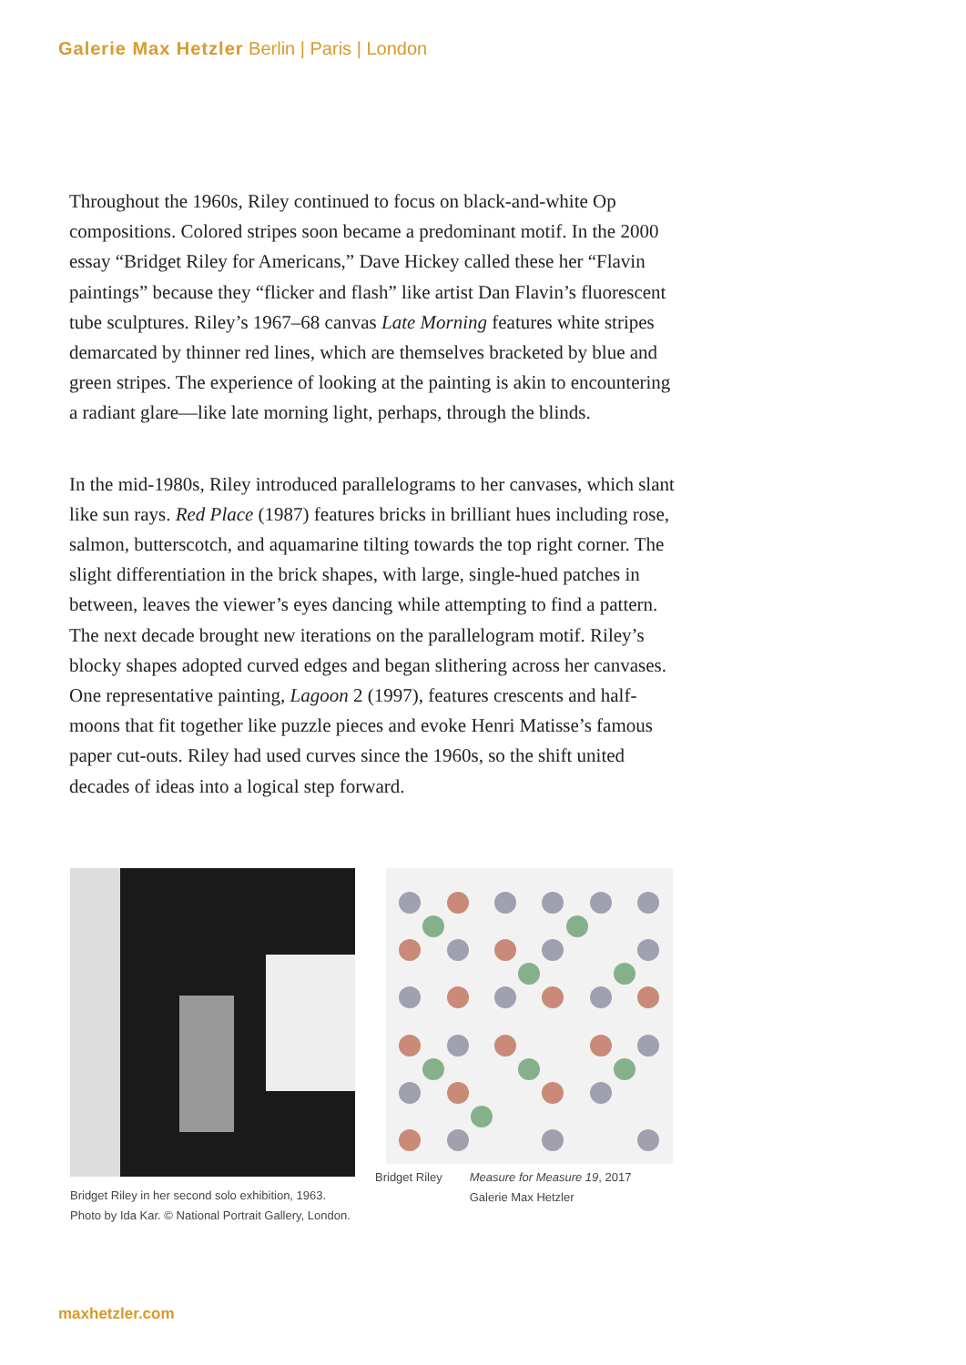Galerie Max Hetzler Berlin | Paris | London
Throughout the 1960s, Riley continued to focus on black-and-white Op compositions. Colored stripes soon became a predominant motif. In the 2000 essay “Bridget Riley for Americans,” Dave Hickey called these her “Flavin paintings” because they “flicker and flash” like artist Dan Flavin’s fluorescent tube sculptures. Riley’s 1967–68 canvas Late Morning features white stripes demarcated by thinner red lines, which are themselves bracketed by blue and green stripes. The experience of looking at the painting is akin to encountering a radiant glare—like late morning light, perhaps, through the blinds.
In the mid-1980s, Riley introduced parallelograms to her canvases, which slant like sun rays. Red Place (1987) features bricks in brilliant hues including rose, salmon, butterscotch, and aquamarine tilting towards the top right corner. The slight differentiation in the brick shapes, with large, single-hued patches in between, leaves the viewer’s eyes dancing while attempting to find a pattern. The next decade brought new iterations on the parallelogram motif. Riley’s blocky shapes adopted curved edges and began slithering across her canvases. One representative painting, Lagoon 2 (1997), features crescents and half-moons that fit together like puzzle pieces and evoke Henri Matisse’s famous paper cut-outs. Riley had used curves since the 1960s, so the shift united decades of ideas into a logical step forward.
Bridget Riley in her second solo exhibition, 1963. Photo by Ida Kar. © National Portrait Gallery, London.
Bridget Riley Measure for Measure 19, 2017
Galerie Max Hetzler
maxhetzler.com